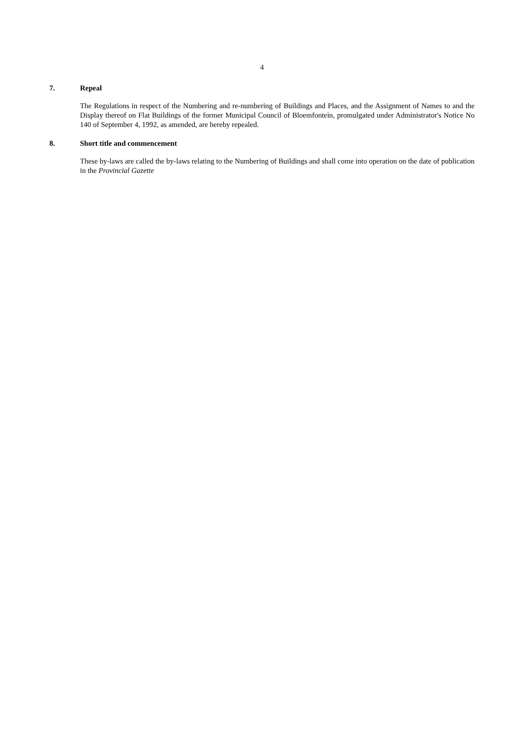4
7. Repeal
The Regulations in respect of the Numbering and re-numbering of Buildings and Places, and the Assignment of Names to and the Display thereof on Flat Buildings of the former Municipal Council of Bloemfontein, promulgated under Administrator's Notice No 140 of September 4, 1992, as amended, are hereby repealed.
8. Short title and commencement
These by-laws are called the by-laws relating to the Numbering of Buildings and shall come into operation on the date of publication in the Provincial Gazette